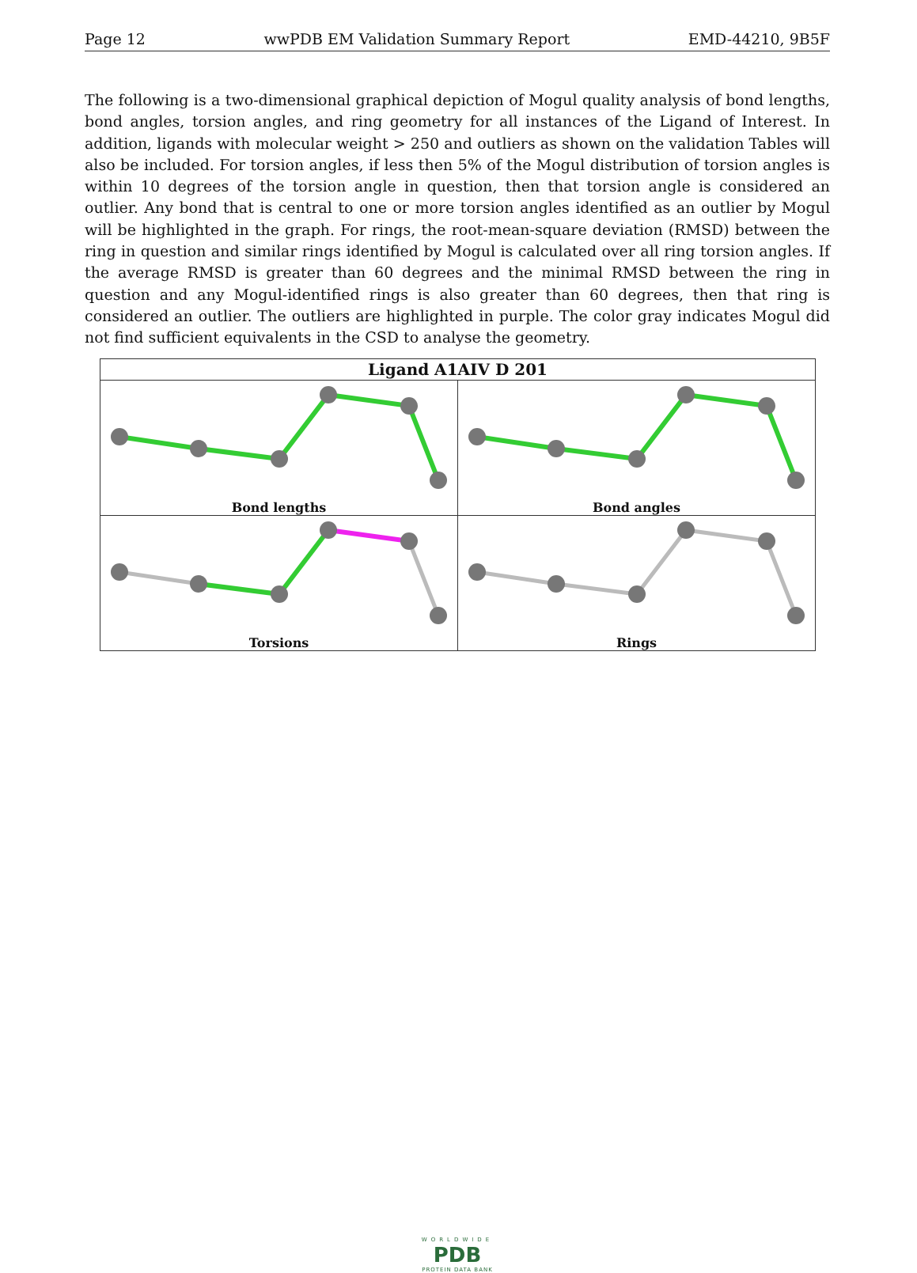Page 12 wwPDB EM Validation Summary Report EMD-44210, 9B5F
The following is a two-dimensional graphical depiction of Mogul quality analysis of bond lengths, bond angles, torsion angles, and ring geometry for all instances of the Ligand of Interest. In addition, ligands with molecular weight > 250 and outliers as shown on the validation Tables will also be included. For torsion angles, if less then 5% of the Mogul distribution of torsion angles is within 10 degrees of the torsion angle in question, then that torsion angle is considered an outlier. Any bond that is central to one or more torsion angles identified as an outlier by Mogul will be highlighted in the graph. For rings, the root-mean-square deviation (RMSD) between the ring in question and similar rings identified by Mogul is calculated over all ring torsion angles. If the average RMSD is greater than 60 degrees and the minimal RMSD between the ring in question and any Mogul-identified rings is also greater than 60 degrees, then that ring is considered an outlier. The outliers are highlighted in purple. The color gray indicates Mogul did not find sufficient equivalents in the CSD to analyse the geometry.
| Ligand A1AIV D 201 | |
| --- | --- |
| Bond lengths | Bond angles |
| Torsions | Rings |
WORLDWIDE
PDB
PROTEIN DATA BANK